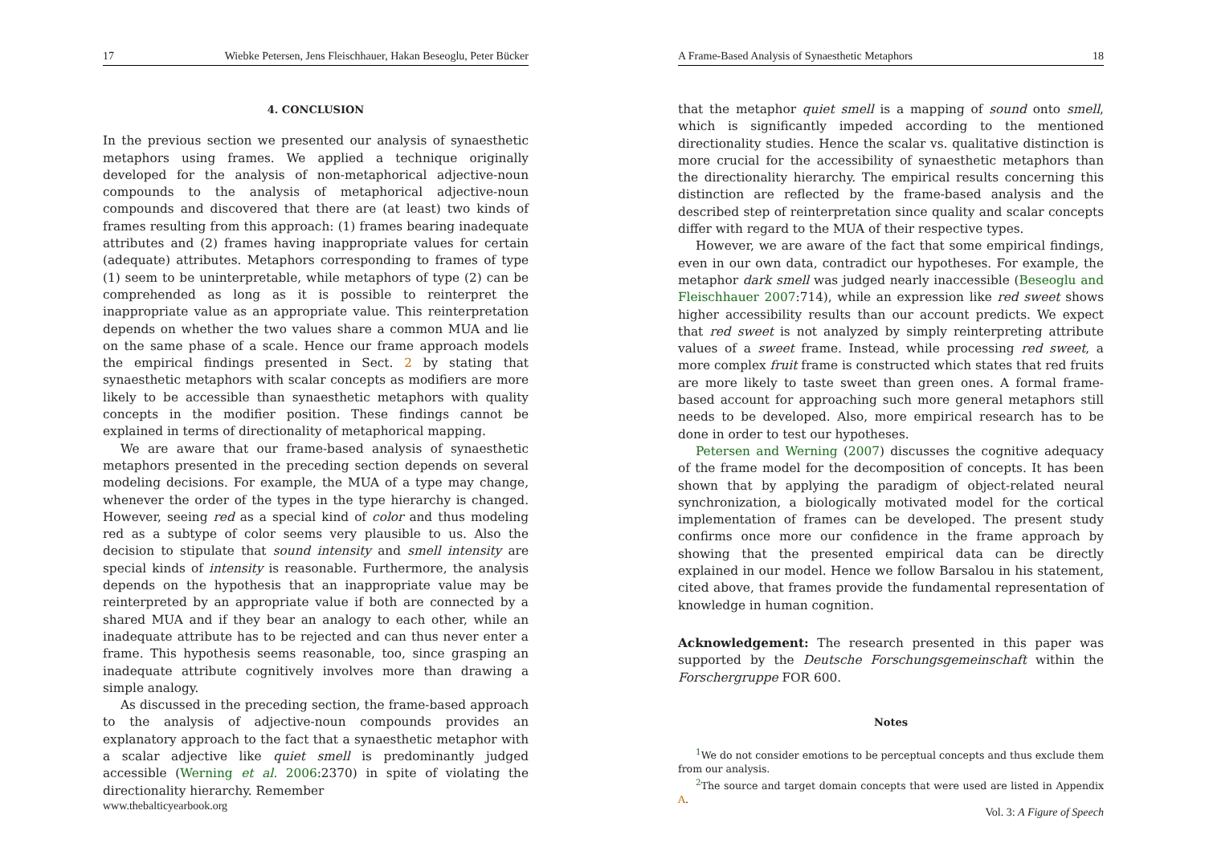17 Wiebke Petersen, Jens Fleischhauer, Hakan Beseoglu, Peter Bücker
4. CONCLUSION
In the previous section we presented our analysis of synaesthetic metaphors using frames. We applied a technique originally developed for the analysis of non-metaphorical adjective-noun compounds to the analysis of metaphorical adjective-noun compounds and discovered that there are (at least) two kinds of frames resulting from this approach: (1) frames bearing inadequate attributes and (2) frames having inappropriate values for certain (adequate) attributes. Metaphors corresponding to frames of type (1) seem to be uninterpretable, while metaphors of type (2) can be comprehended as long as it is possible to reinterpret the inappropriate value as an appropriate value. This reinterpretation depends on whether the two values share a common MUA and lie on the same phase of a scale. Hence our frame approach models the empirical findings presented in Sect. 2 by stating that synaesthetic metaphors with scalar concepts as modifiers are more likely to be accessible than synaesthetic metaphors with quality concepts in the modifier position. These findings cannot be explained in terms of directionality of metaphorical mapping.
We are aware that our frame-based analysis of synaesthetic metaphors presented in the preceding section depends on several modeling decisions. For example, the MUA of a type may change, whenever the order of the types in the type hierarchy is changed. However, seeing red as a special kind of color and thus modeling red as a subtype of color seems very plausible to us. Also the decision to stipulate that sound intensity and smell intensity are special kinds of intensity is reasonable. Furthermore, the analysis depends on the hypothesis that an inappropriate value may be reinterpreted by an appropriate value if both are connected by a shared MUA and if they bear an analogy to each other, while an inadequate attribute has to be rejected and can thus never enter a frame. This hypothesis seems reasonable, too, since grasping an inadequate attribute cognitively involves more than drawing a simple analogy.
As discussed in the preceding section, the frame-based approach to the analysis of adjective-noun compounds provides an explanatory approach to the fact that a synaesthetic metaphor with a scalar adjective like quiet smell is predominantly judged accessible (Werning et al. 2006:2370) in spite of violating the directionality hierarchy. Remember
www.thebalticyearbook.org
A Frame-Based Analysis of Synaesthetic Metaphors 18
that the metaphor quiet smell is a mapping of sound onto smell, which is significantly impeded according to the mentioned directionality studies. Hence the scalar vs. qualitative distinction is more crucial for the accessibility of synaesthetic metaphors than the directionality hierarchy. The empirical results concerning this distinction are reflected by the frame-based analysis and the described step of reinterpretation since quality and scalar concepts differ with regard to the MUA of their respective types.
However, we are aware of the fact that some empirical findings, even in our own data, contradict our hypotheses. For example, the metaphor dark smell was judged nearly inaccessible (Beseoglu and Fleischhauer 2007:714), while an expression like red sweet shows higher accessibility results than our account predicts. We expect that red sweet is not analyzed by simply reinterpreting attribute values of a sweet frame. Instead, while processing red sweet, a more complex fruit frame is constructed which states that red fruits are more likely to taste sweet than green ones. A formal frame-based account for approaching such more general metaphors still needs to be developed. Also, more empirical research has to be done in order to test our hypotheses.
Petersen and Werning (2007) discusses the cognitive adequacy of the frame model for the decomposition of concepts. It has been shown that by applying the paradigm of object-related neural synchronization, a biologically motivated model for the cortical implementation of frames can be developed. The present study confirms once more our confidence in the frame approach by showing that the presented empirical data can be directly explained in our model. Hence we follow Barsalou in his statement, cited above, that frames provide the fundamental representation of knowledge in human cognition.
Acknowledgement: The research presented in this paper was supported by the Deutsche Forschungsgemeinschaft within the Forschergruppe FOR 600.
Notes
<sup>1</sup> We do not consider emotions to be perceptual concepts and thus exclude them from our analysis.
<sup>2</sup> The source and target domain concepts that were used are listed in Appendix A.
Vol. 3: A Figure of Speech